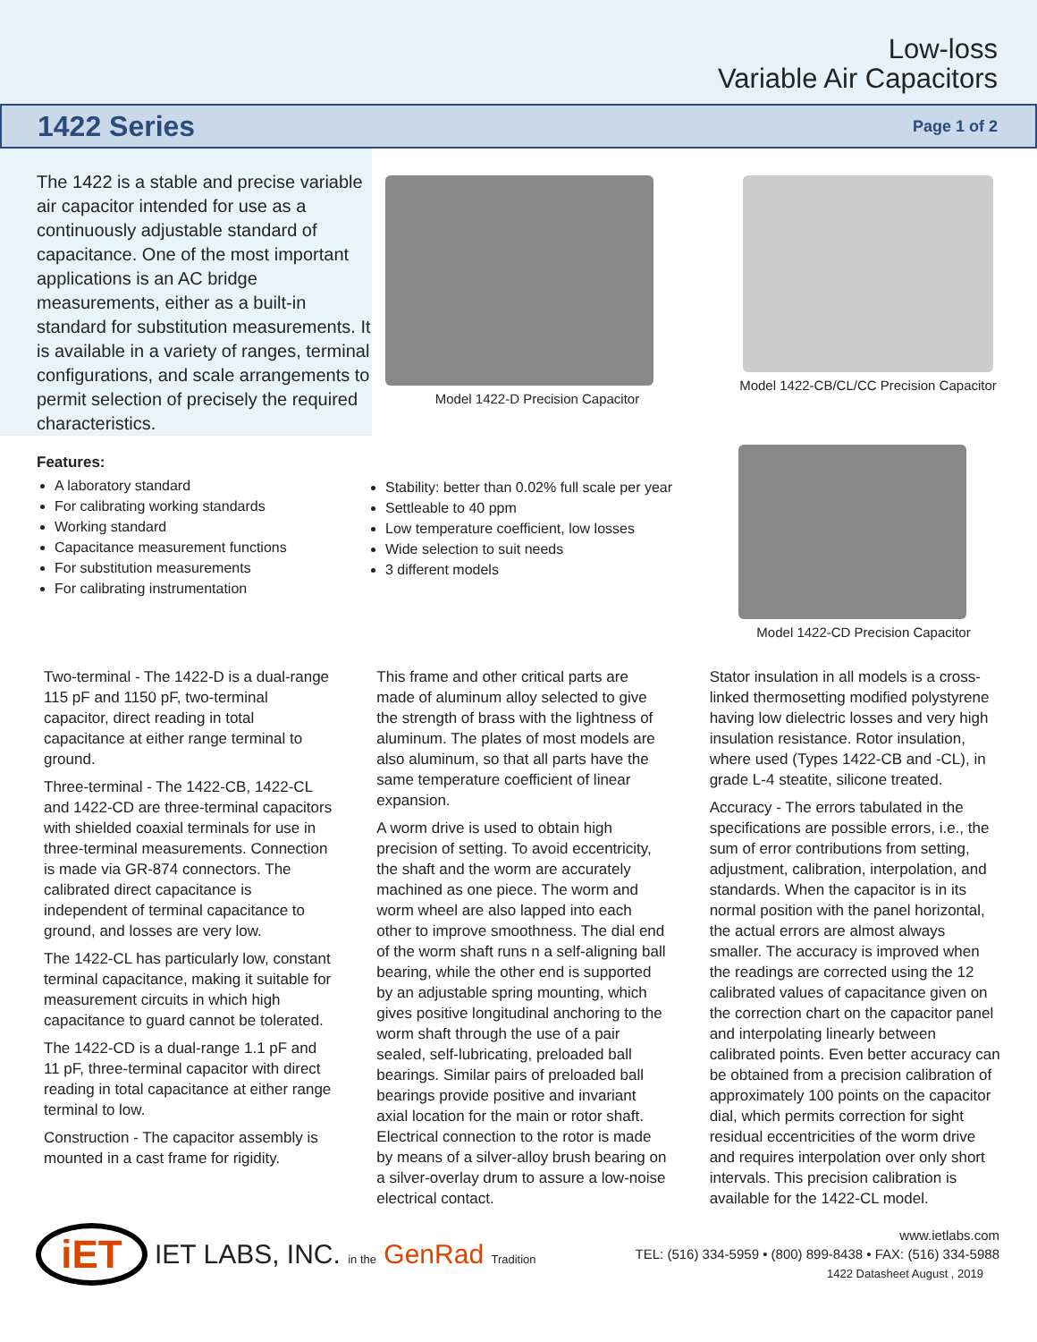Low-loss
Variable Air Capacitors
1422 Series
Page 1 of 2
The 1422 is a stable and precise variable air capacitor intended for use as a continuously adjustable standard of capacitance. One of the most important applications is an AC bridge measurements, either as a built-in standard for substitution measurements. It is available in a variety of ranges, terminal configurations, and scale arrangements to permit selection of precisely the required characteristics.
Model 1422-D Precision Capacitor Model 1422-CB/CL/CC Precision Capacitor
Features:
A laboratory standard
For calibrating working standards
Working standard
Capacitance measurement functions
For substitution measurements
For calibrating instrumentation
Stability: better than 0.02% full scale per year
Settleable to 40 ppm
Low temperature coefficient, low losses
Wide selection to suit needs
3 different models
Model 1422-CD Precision Capacitor
Two-terminal - The 1422-D is a dual-range 115 pF and 1150 pF, two-terminal capacitor, direct reading in total capacitance at either range terminal to ground.
Three-terminal - The 1422-CB, 1422-CL and 1422-CD are three-terminal capacitors with shielded coaxial terminals for use in three-terminal measurements. Connection is made via GR-874 connectors. The calibrated direct capacitance is independent of terminal capacitance to ground, and losses are very low.
The 1422-CL has particularly low, constant terminal capacitance, making it suitable for measurement circuits in which high capacitance to guard cannot be tolerated.
The 1422-CD is a dual-range 1.1 pF and 11 pF, three-terminal capacitor with direct reading in total capacitance at either range terminal to low.
Construction - The capacitor assembly is mounted in a cast frame for rigidity.
This frame and other critical parts are made of aluminum alloy selected to give the strength of brass with the lightness of aluminum. The plates of most models are also aluminum, so that all parts have the same temperature coefficient of linear expansion.
A worm drive is used to obtain high precision of setting. To avoid eccentricity, the shaft and the worm are accurately machined as one piece. The worm and worm wheel are also lapped into each other to improve smoothness. The dial end of the worm shaft runs n a self-aligning ball bearing, while the other end is supported by an adjustable spring mounting, which gives positive longitudinal anchoring to the worm shaft through the use of a pair sealed, self-lubricating, preloaded ball bearings. Similar pairs of preloaded ball bearings provide positive and invariant axial location for the main or rotor shaft. Electrical connection to the rotor is made by means of a silver-alloy brush bearing on a silver-overlay drum to assure a low-noise electrical contact.
Stator insulation in all models is a cross-linked thermosetting modified polystyrene having low dielectric losses and very high insulation resistance. Rotor insulation, where used (Types 1422-CB and -CL), in grade L-4 steatite, silicone treated.
Accuracy - The errors tabulated in the specifications are possible errors, i.e., the sum of error contributions from setting, adjustment, calibration, interpolation, and standards. When the capacitor is in its normal position with the panel horizontal, the actual errors are almost always smaller. The accuracy is improved when the readings are corrected using the 12 calibrated values of capacitance given on the correction chart on the capacitor panel and interpolating linearly between calibrated points. Even better accuracy can be obtained from a precision calibration of approximately 100 points on the capacitor dial, which permits correction for sight residual eccentricities of the worm drive and requires interpolation over only short intervals. This precision calibration is available for the 1422-CL model.
iET
IET LABS, INC. in the GenRad Tradition
www.ietlabs.com
TEL: (516) 334-5959 • (800) 899-8438 • FAX: (516) 334-5988
1422 Datasheet August , 2019